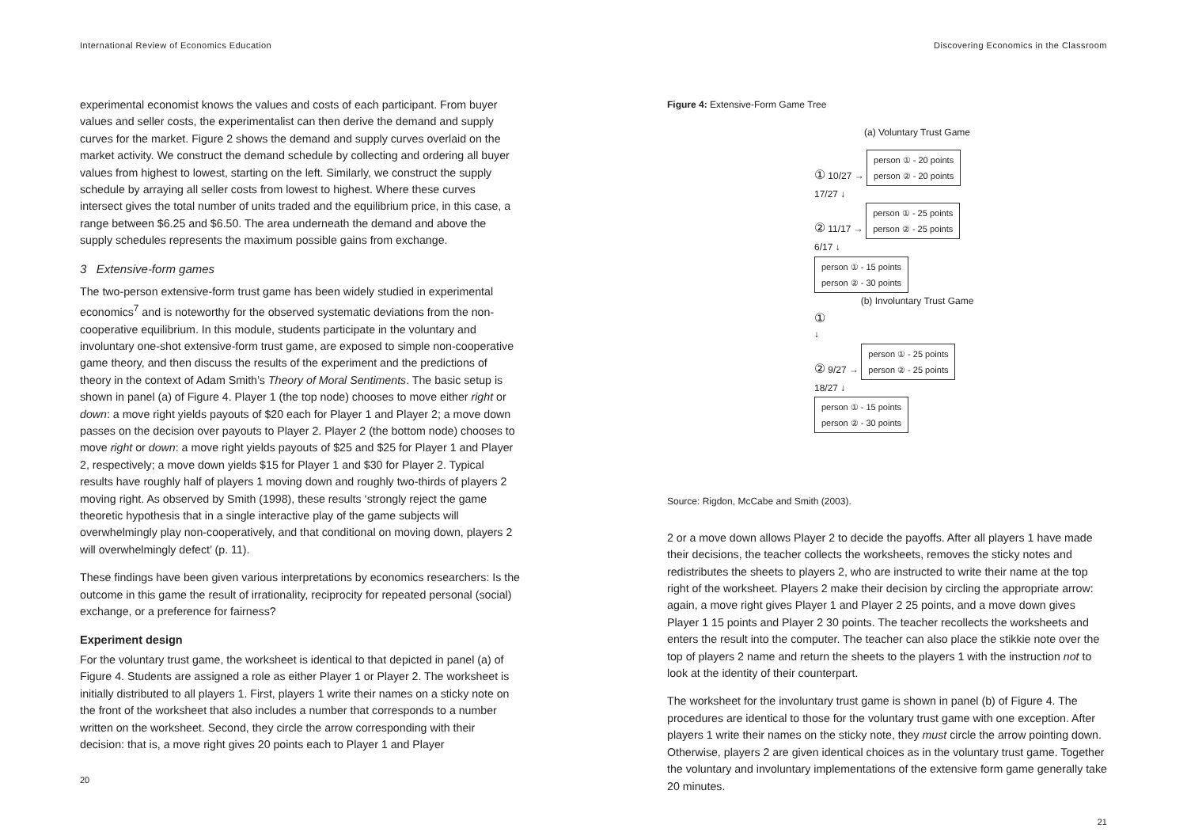International Review of Economics Education
experimental economist knows the values and costs of each participant. From buyer values and seller costs, the experimentalist can then derive the demand and supply curves for the market. Figure 2 shows the demand and supply curves overlaid on the market activity. We construct the demand schedule by collecting and ordering all buyer values from highest to lowest, starting on the left. Similarly, we construct the supply schedule by arraying all seller costs from lowest to highest. Where these curves intersect gives the total number of units traded and the equilibrium price, in this case, a range between $6.25 and $6.50. The area underneath the demand and above the supply schedules represents the maximum possible gains from exchange.
3 Extensive-form games
The two-person extensive-form trust game has been widely studied in experimental economics<sup>7</sup> and is noteworthy for the observed systematic deviations from the non-cooperative equilibrium. In this module, students participate in the voluntary and involuntary one-shot extensive-form trust game, are exposed to simple non-cooperative game theory, and then discuss the results of the experiment and the predictions of theory in the context of Adam Smith’s Theory of Moral Sentiments. The basic setup is shown in panel (a) of Figure 4. Player 1 (the top node) chooses to move either right or down: a move right yields payouts of $20 each for Player 1 and Player 2; a move down passes on the decision over payouts to Player 2. Player 2 (the bottom node) chooses to move right or down: a move right yields payouts of $25 and $25 for Player 1 and Player 2, respectively; a move down yields $15 for Player 1 and $30 for Player 2. Typical results have roughly half of players 1 moving down and roughly two-thirds of players 2 moving right. As observed by Smith (1998), these results ‘strongly reject the game theoretic hypothesis that in a single interactive play of the game subjects will overwhelmingly play non-cooperatively, and that conditional on moving down, players 2 will overwhelmingly defect’ (p. 11).
These findings have been given various interpretations by economics researchers: Is the outcome in this game the result of irrationality, reciprocity for repeated personal (social) exchange, or a preference for fairness?
Experiment design
For the voluntary trust game, the worksheet is identical to that depicted in panel (a) of Figure 4. Students are assigned a role as either Player 1 or Player 2. The worksheet is initially distributed to all players 1. First, players 1 write their names on a sticky note on the front of the worksheet that also includes a number that corresponds to a number written on the worksheet. Second, they circle the arrow corresponding with their decision: that is, a move right gives 20 points each to Player 1 and Player
20
Discovering Economics in the Classroom
Figure 4: Extensive-Form Game Tree
(a) Voluntary Trust Game
① 10/27 → person ① - 20 points
person ② - 20 points
17/27 ↓
② 11/17 → person ① - 25 points
person ② - 25 points
6/17 ↓
person ① - 15 points
person ② - 30 points
(b) Involuntary Trust Game
①
↓
② 9/27 → person ① - 25 points
person ② - 25 points
18/27 ↓
person ① - 15 points
person ② - 30 points
Source: Rigdon, McCabe and Smith (2003).
2 or a move down allows Player 2 to decide the payoffs. After all players 1 have made their decisions, the teacher collects the worksheets, removes the sticky notes and redistributes the sheets to players 2, who are instructed to write their name at the top right of the worksheet. Players 2 make their decision by circling the appropriate arrow: again, a move right gives Player 1 and Player 2 25 points, and a move down gives Player 1 15 points and Player 2 30 points. The teacher recollects the worksheets and enters the result into the computer. The teacher can also place the stikkie note over the top of players 2 name and return the sheets to the players 1 with the instruction not to look at the identity of their counterpart.
The worksheet for the involuntary trust game is shown in panel (b) of Figure 4. The procedures are identical to those for the voluntary trust game with one exception. After players 1 write their names on the sticky note, they must circle the arrow pointing down. Otherwise, players 2 are given identical choices as in the voluntary trust game. Together the voluntary and involuntary implementations of the extensive form game generally take 20 minutes.
21